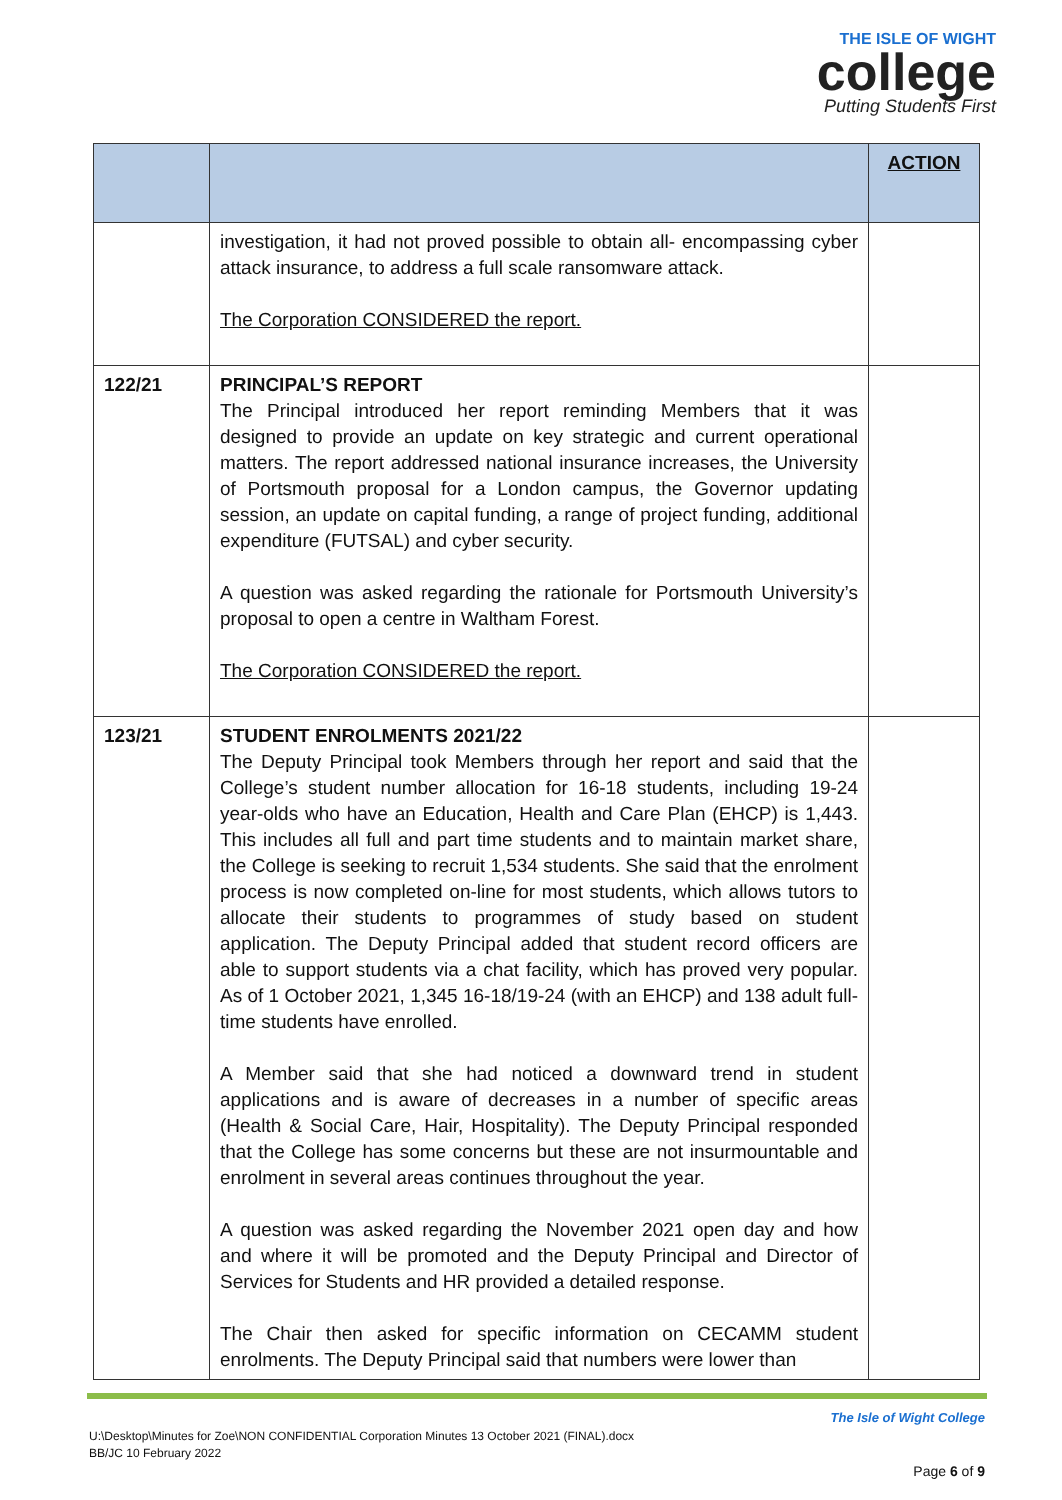THE ISLE OF WIGHT
college
Putting Students First
| | | ACTION |
| --- | --- | --- |
| | investigation, it had not proved possible to obtain all- encompassing cyber attack insurance, to address a full scale ransomware attack. The Corporation CONSIDERED the report. | |
| 122/21 | PRINCIPAL’S REPORT The Principal introduced her report reminding Members that it was designed to provide an update on key strategic and current operational matters. The report addressed national insurance increases, the University of Portsmouth proposal for a London campus, the Governor updating session, an update on capital funding, a range of project funding, additional expenditure (FUTSAL) and cyber security. A question was asked regarding the rationale for Portsmouth University’s proposal to open a centre in Waltham Forest. The Corporation CONSIDERED the report. | |
| 123/21 | STUDENT ENROLMENTS 2021/22 The Deputy Principal took Members through her report and said that the College’s student number allocation for 16-18 students, including 19-24 year-olds who have an Education, Health and Care Plan (EHCP) is 1,443. This includes all full and part time students and to maintain market share, the College is seeking to recruit 1,534 students. She said that the enrolment process is now completed on-line for most students, which allows tutors to allocate their students to programmes of study based on student application. The Deputy Principal added that student record officers are able to support students via a chat facility, which has proved very popular. As of 1 October 2021, 1,345 16-18/19-24 (with an EHCP) and 138 adult full-time students have enrolled. A Member said that she had noticed a downward trend in student applications and is aware of decreases in a number of specific areas (Health & Social Care, Hair, Hospitality). The Deputy Principal responded that the College has some concerns but these are not insurmountable and enrolment in several areas continues throughout the year. A question was asked regarding the November 2021 open day and how and where it will be promoted and the Deputy Principal and Director of Services for Students and HR provided a detailed response. The Chair then asked for specific information on CECAMM student enrolments. The Deputy Principal said that numbers were lower than | |
The Isle of Wight College
U:\Desktop\Minutes for Zoe\NON CONFIDENTIAL Corporation Minutes 13 October 2021 (FINAL).docx
BB/JC 10 February 2022
Page 6 of 9